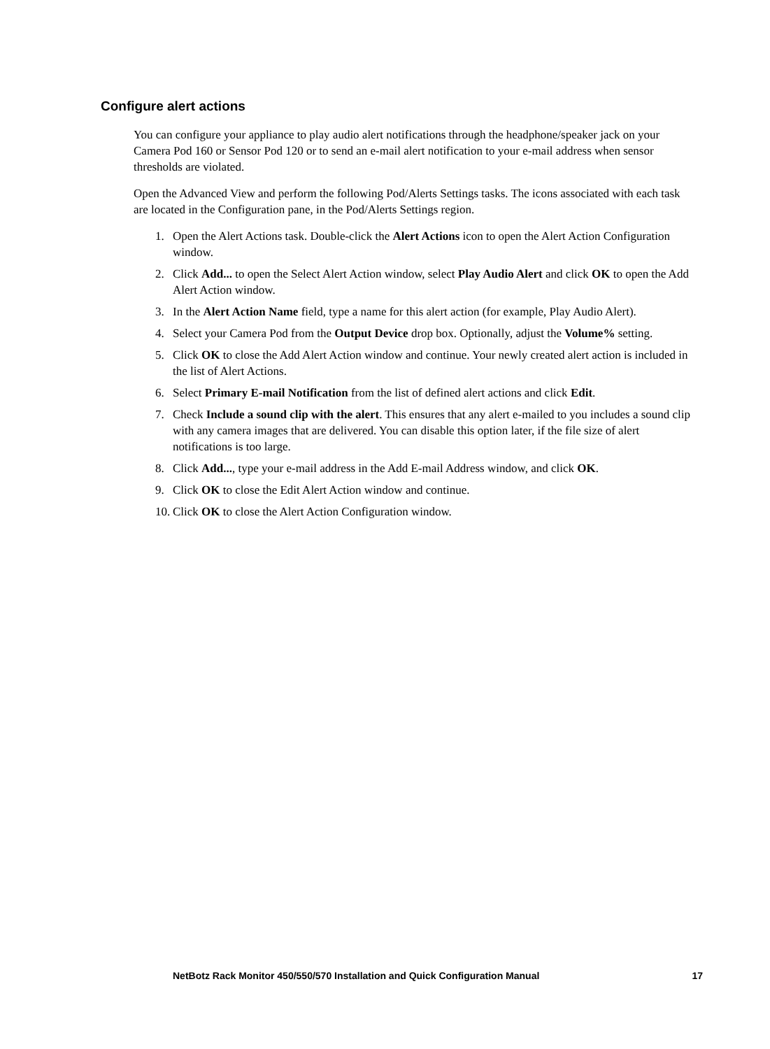Configure alert actions
You can configure your appliance to play audio alert notifications through the headphone/speaker jack on your Camera Pod 160 or Sensor Pod 120 or to send an e-mail alert notification to your e-mail address when sensor thresholds are violated.
Open the Advanced View and perform the following Pod/Alerts Settings tasks. The icons associated with each task are located in the Configuration pane, in the Pod/Alerts Settings region.
1. Open the Alert Actions task. Double-click the Alert Actions icon to open the Alert Action Configuration window.
2. Click Add... to open the Select Alert Action window, select Play Audio Alert and click OK to open the Add Alert Action window.
3. In the Alert Action Name field, type a name for this alert action (for example, Play Audio Alert).
4. Select your Camera Pod from the Output Device drop box. Optionally, adjust the Volume% setting.
5. Click OK to close the Add Alert Action window and continue. Your newly created alert action is included in the list of Alert Actions.
6. Select Primary E-mail Notification from the list of defined alert actions and click Edit.
7. Check Include a sound clip with the alert. This ensures that any alert e-mailed to you includes a sound clip with any camera images that are delivered. You can disable this option later, if the file size of alert notifications is too large.
8. Click Add..., type your e-mail address in the Add E-mail Address window, and click OK.
9. Click OK to close the Edit Alert Action window and continue.
10. Click OK to close the Alert Action Configuration window.
NetBotz Rack Monitor 450/550/570 Installation and Quick Configuration Manual 17